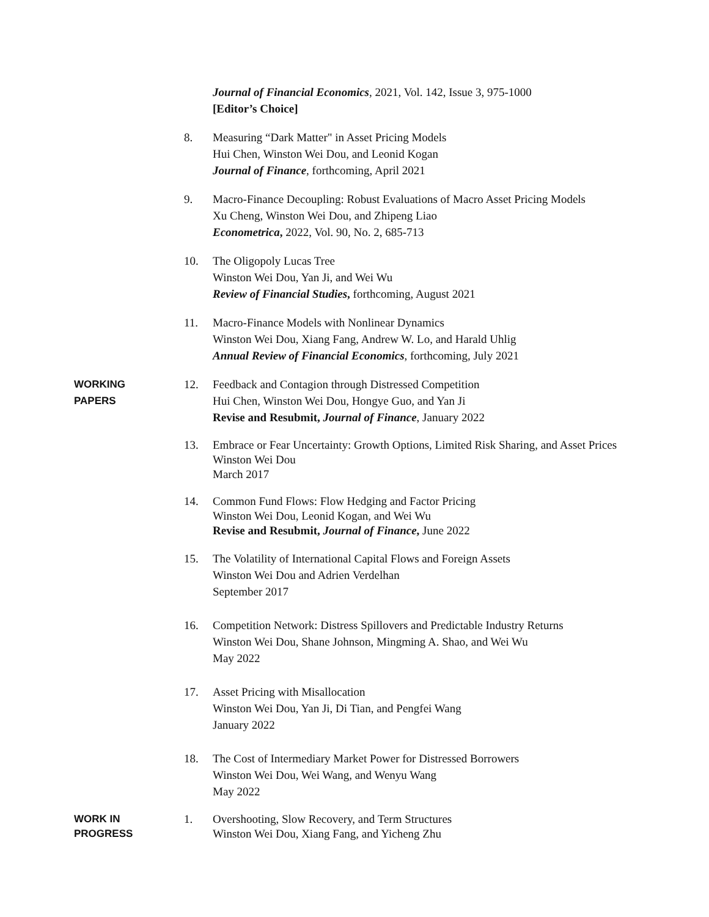Journal of Financial Economics, 2021, Vol. 142, Issue 3, 975-1000
[Editor’s Choice]
8. Measuring “Dark Matter" in Asset Pricing Models
Hui Chen, Winston Wei Dou, and Leonid Kogan
Journal of Finance, forthcoming, April 2021
9. Macro-Finance Decoupling: Robust Evaluations of Macro Asset Pricing Models
Xu Cheng, Winston Wei Dou, and Zhipeng Liao
Econometrica, 2022, Vol. 90, No. 2, 685-713
10. The Oligopoly Lucas Tree
Winston Wei Dou, Yan Ji, and Wei Wu
Review of Financial Studies, forthcoming, August 2021
11. Macro-Finance Models with Nonlinear Dynamics
Winston Wei Dou, Xiang Fang, Andrew W. Lo, and Harald Uhlig
Annual Review of Financial Economics, forthcoming, July 2021
WORKING
PAPERS
12. Feedback and Contagion through Distressed Competition
Hui Chen, Winston Wei Dou, Hongye Guo, and Yan Ji
Revise and Resubmit, Journal of Finance, January 2022
13. Embrace or Fear Uncertainty: Growth Options, Limited Risk Sharing, and Asset Prices
Winston Wei Dou
March 2017
14. Common Fund Flows: Flow Hedging and Factor Pricing
Winston Wei Dou, Leonid Kogan, and Wei Wu
Revise and Resubmit, Journal of Finance, June 2022
15. The Volatility of International Capital Flows and Foreign Assets
Winston Wei Dou and Adrien Verdelhan
September 2017
16. Competition Network: Distress Spillovers and Predictable Industry Returns
Winston Wei Dou, Shane Johnson, Mingming A. Shao, and Wei Wu
May 2022
17. Asset Pricing with Misallocation
Winston Wei Dou, Yan Ji, Di Tian, and Pengfei Wang
January 2022
18. The Cost of Intermediary Market Power for Distressed Borrowers
Winston Wei Dou, Wei Wang, and Wenyu Wang
May 2022
WORK IN
PROGRESS
1. Overshooting, Slow Recovery, and Term Structures
Winston Wei Dou, Xiang Fang, and Yicheng Zhu